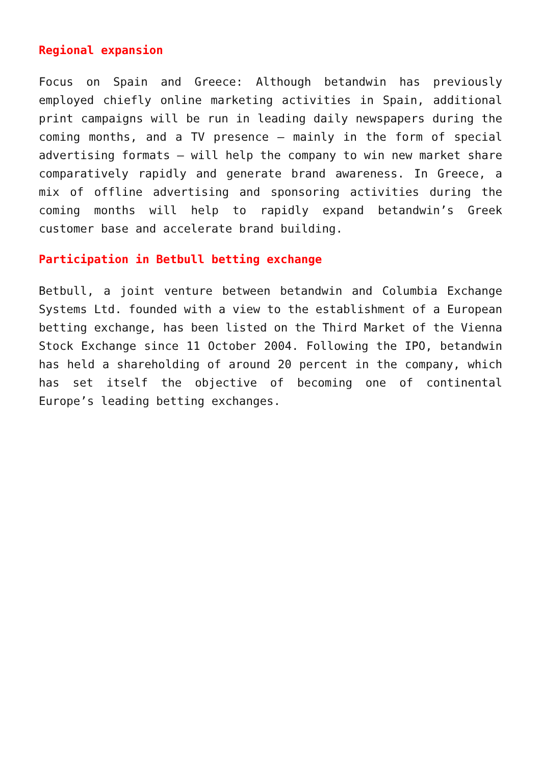Regional expansion
Focus on Spain and Greece: Although betandwin has previously employed chiefly online marketing activities in Spain, additional print campaigns will be run in leading daily newspapers during the coming months, and a TV presence – mainly in the form of special advertising formats – will help the company to win new market share comparatively rapidly and generate brand awareness. In Greece, a mix of offline advertising and sponsoring activities during the coming months will help to rapidly expand betandwin’s Greek customer base and accelerate brand building.
Participation in Betbull betting exchange
Betbull, a joint venture between betandwin and Columbia Exchange Systems Ltd. founded with a view to the establishment of a European betting exchange, has been listed on the Third Market of the Vienna Stock Exchange since 11 October 2004. Following the IPO, betandwin has held a shareholding of around 20 percent in the company, which has set itself the objective of becoming one of continental Europe’s leading betting exchanges.